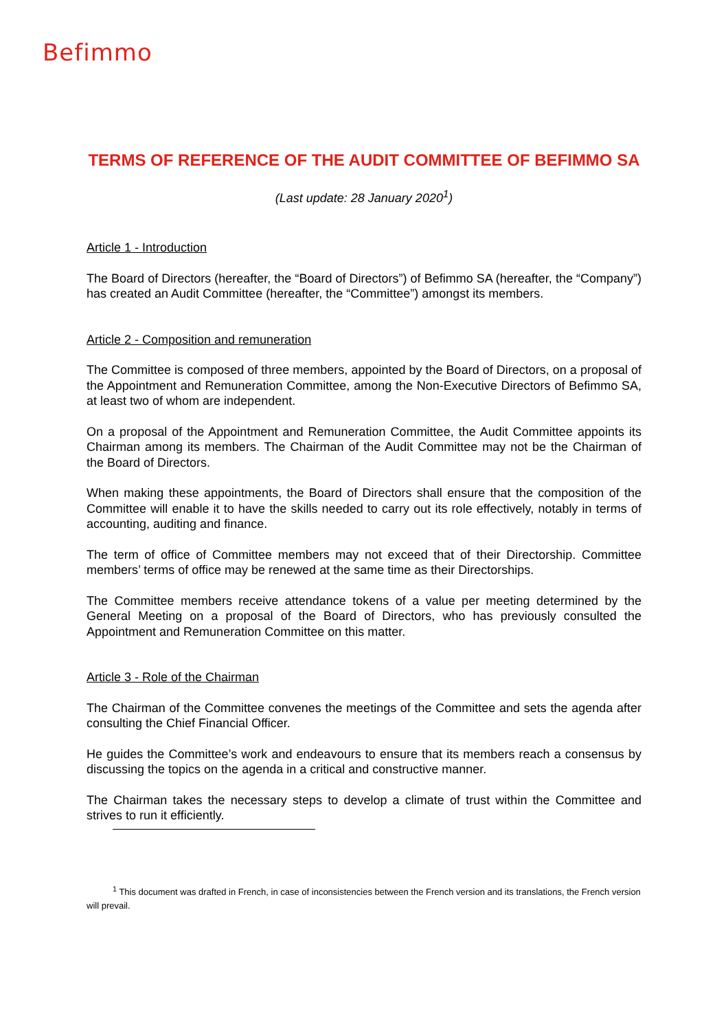Befimmo
TERMS OF REFERENCE OF THE AUDIT COMMITTEE OF BEFIMMO SA
(Last update: 28 January 2020<sup>1</sup>)
Article 1 - Introduction
The Board of Directors (hereafter, the “Board of Directors”) of Befimmo SA (hereafter, the “Company”) has created an Audit Committee (hereafter, the “Committee”) amongst its members.
Article 2 - Composition and remuneration
The Committee is composed of three members, appointed by the Board of Directors, on a proposal of the Appointment and Remuneration Committee, among the Non-Executive Directors of Befimmo SA, at least two of whom are independent.
On a proposal of the Appointment and Remuneration Committee, the Audit Committee appoints its Chairman among its members. The Chairman of the Audit Committee may not be the Chairman of the Board of Directors.
When making these appointments, the Board of Directors shall ensure that the composition of the Committee will enable it to have the skills needed to carry out its role effectively, notably in terms of accounting, auditing and finance.
The term of office of Committee members may not exceed that of their Directorship. Committee members’ terms of office may be renewed at the same time as their Directorships.
The Committee members receive attendance tokens of a value per meeting determined by the General Meeting on a proposal of the Board of Directors, who has previously consulted the Appointment and Remuneration Committee on this matter.
Article 3 - Role of the Chairman
The Chairman of the Committee convenes the meetings of the Committee and sets the agenda after consulting the Chief Financial Officer.
He guides the Committee’s work and endeavours to ensure that its members reach a consensus by discussing the topics on the agenda in a critical and constructive manner.
The Chairman takes the necessary steps to develop a climate of trust within the Committee and strives to run it efficiently.
<sup>1</sup> This document was drafted in French, in case of inconsistencies between the French version and its translations, the French version will prevail.